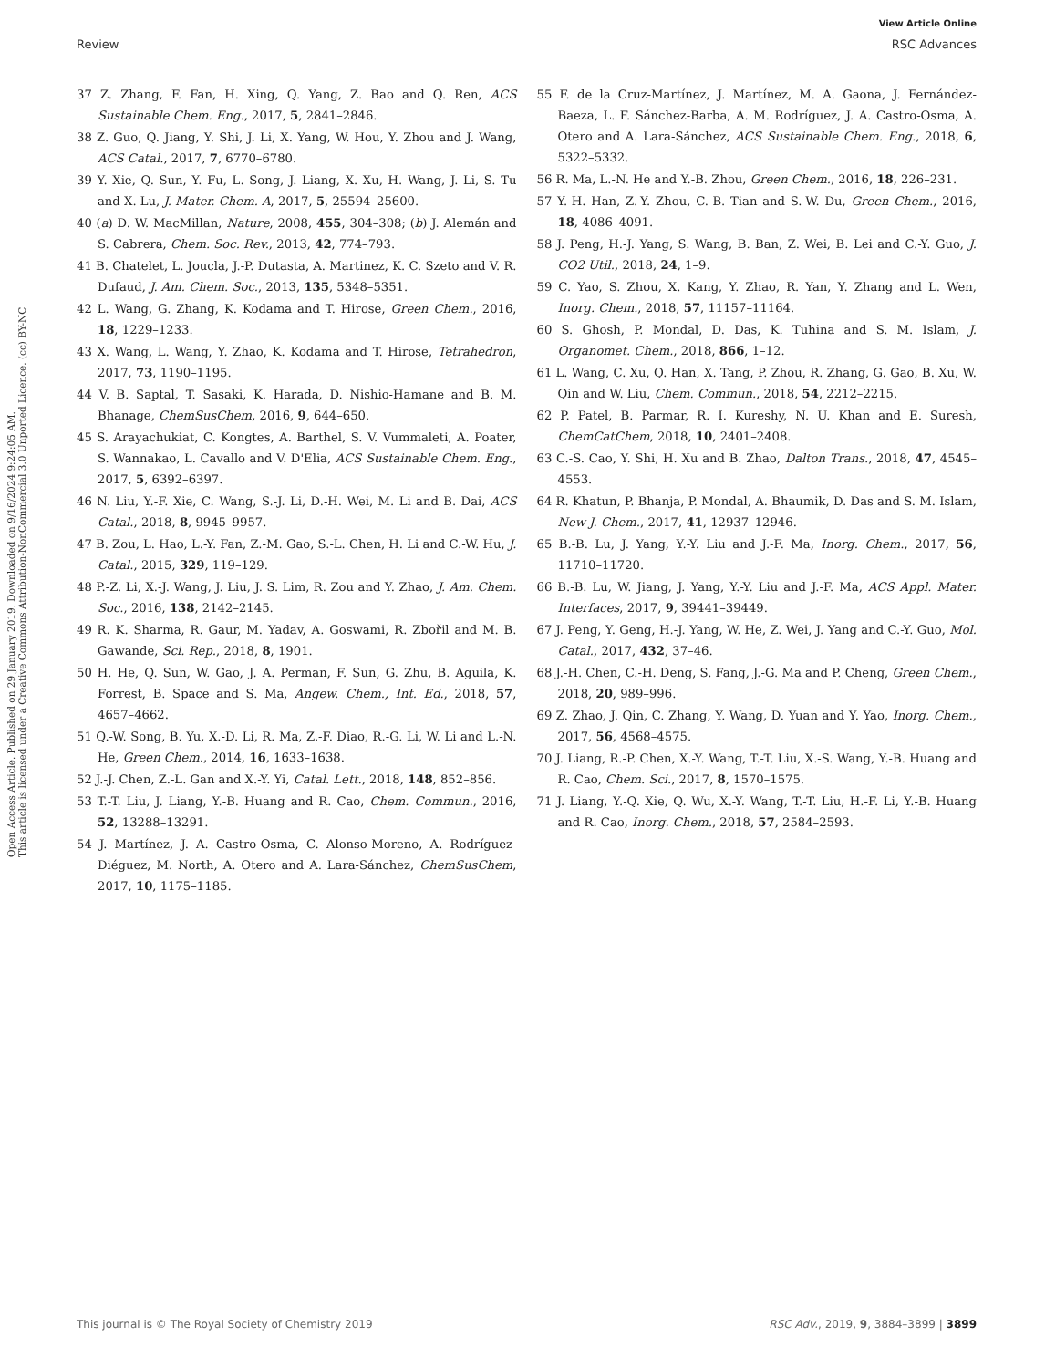View Article Online
Review RSC Advances
Open Access Article. Published on 29 January 2019. Downloaded on 9/16/2024 9:24:05 AM.
This article is licensed under a Creative Commons Attribution-NonCommercial 3.0 Unported Licence. (cc) BY-NC
37 Z. Zhang, F. Fan, H. Xing, Q. Yang, Z. Bao and Q. Ren, ACS Sustainable Chem. Eng., 2017, 5, 2841–2846.
38 Z. Guo, Q. Jiang, Y. Shi, J. Li, X. Yang, W. Hou, Y. Zhou and J. Wang, ACS Catal., 2017, 7, 6770–6780.
39 Y. Xie, Q. Sun, Y. Fu, L. Song, J. Liang, X. Xu, H. Wang, J. Li, S. Tu and X. Lu, J. Mater. Chem. A, 2017, 5, 25594–25600.
40 (a) D. W. MacMillan, Nature, 2008, 455, 304–308; (b) J. Alemán and S. Cabrera, Chem. Soc. Rev., 2013, 42, 774–793.
41 B. Chatelet, L. Joucla, J.-P. Dutasta, A. Martinez, K. C. Szeto and V. R. Dufaud, J. Am. Chem. Soc., 2013, 135, 5348–5351.
42 L. Wang, G. Zhang, K. Kodama and T. Hirose, Green Chem., 2016, 18, 1229–1233.
43 X. Wang, L. Wang, Y. Zhao, K. Kodama and T. Hirose, Tetrahedron, 2017, 73, 1190–1195.
44 V. B. Saptal, T. Sasaki, K. Harada, D. Nishio-Hamane and B. M. Bhanage, ChemSusChem, 2016, 9, 644–650.
45 S. Arayachukiat, C. Kongtes, A. Barthel, S. V. Vummaleti, A. Poater, S. Wannakao, L. Cavallo and V. D'Elia, ACS Sustainable Chem. Eng., 2017, 5, 6392–6397.
46 N. Liu, Y.-F. Xie, C. Wang, S.-J. Li, D.-H. Wei, M. Li and B. Dai, ACS Catal., 2018, 8, 9945–9957.
47 B. Zou, L. Hao, L.-Y. Fan, Z.-M. Gao, S.-L. Chen, H. Li and C.-W. Hu, J. Catal., 2015, 329, 119–129.
48 P.-Z. Li, X.-J. Wang, J. Liu, J. S. Lim, R. Zou and Y. Zhao, J. Am. Chem. Soc., 2016, 138, 2142–2145.
49 R. K. Sharma, R. Gaur, M. Yadav, A. Goswami, R. Zbořil and M. B. Gawande, Sci. Rep., 2018, 8, 1901.
50 H. He, Q. Sun, W. Gao, J. A. Perman, F. Sun, G. Zhu, B. Aguila, K. Forrest, B. Space and S. Ma, Angew. Chem., Int. Ed., 2018, 57, 4657–4662.
51 Q.-W. Song, B. Yu, X.-D. Li, R. Ma, Z.-F. Diao, R.-G. Li, W. Li and L.-N. He, Green Chem., 2014, 16, 1633–1638.
52 J.-J. Chen, Z.-L. Gan and X.-Y. Yi, Catal. Lett., 2018, 148, 852–856.
53 T.-T. Liu, J. Liang, Y.-B. Huang and R. Cao, Chem. Commun., 2016, 52, 13288–13291.
54 J. Martínez, J. A. Castro-Osma, C. Alonso-Moreno, A. Rodríguez-Diéguez, M. North, A. Otero and A. Lara-Sánchez, ChemSusChem, 2017, 10, 1175–1185.
55 F. de la Cruz-Martínez, J. Martínez, M. A. Gaona, J. Fernández-Baeza, L. F. Sánchez-Barba, A. M. Rodríguez, J. A. Castro-Osma, A. Otero and A. Lara-Sánchez, ACS Sustainable Chem. Eng., 2018, 6, 5322–5332.
56 R. Ma, L.-N. He and Y.-B. Zhou, Green Chem., 2016, 18, 226–231.
57 Y.-H. Han, Z.-Y. Zhou, C.-B. Tian and S.-W. Du, Green Chem., 2016, 18, 4086–4091.
58 J. Peng, H.-J. Yang, S. Wang, B. Ban, Z. Wei, B. Lei and C.-Y. Guo, J. CO2 Util., 2018, 24, 1–9.
59 C. Yao, S. Zhou, X. Kang, Y. Zhao, R. Yan, Y. Zhang and L. Wen, Inorg. Chem., 2018, 57, 11157–11164.
60 S. Ghosh, P. Mondal, D. Das, K. Tuhina and S. M. Islam, J. Organomet. Chem., 2018, 866, 1–12.
61 L. Wang, C. Xu, Q. Han, X. Tang, P. Zhou, R. Zhang, G. Gao, B. Xu, W. Qin and W. Liu, Chem. Commun., 2018, 54, 2212–2215.
62 P. Patel, B. Parmar, R. I. Kureshy, N. U. Khan and E. Suresh, ChemCatChem, 2018, 10, 2401–2408.
63 C.-S. Cao, Y. Shi, H. Xu and B. Zhao, Dalton Trans., 2018, 47, 4545–4553.
64 R. Khatun, P. Bhanja, P. Mondal, A. Bhaumik, D. Das and S. M. Islam, New J. Chem., 2017, 41, 12937–12946.
65 B.-B. Lu, J. Yang, Y.-Y. Liu and J.-F. Ma, Inorg. Chem., 2017, 56, 11710–11720.
66 B.-B. Lu, W. Jiang, J. Yang, Y.-Y. Liu and J.-F. Ma, ACS Appl. Mater. Interfaces, 2017, 9, 39441–39449.
67 J. Peng, Y. Geng, H.-J. Yang, W. He, Z. Wei, J. Yang and C.-Y. Guo, Mol. Catal., 2017, 432, 37–46.
68 J.-H. Chen, C.-H. Deng, S. Fang, J.-G. Ma and P. Cheng, Green Chem., 2018, 20, 989–996.
69 Z. Zhao, J. Qin, C. Zhang, Y. Wang, D. Yuan and Y. Yao, Inorg. Chem., 2017, 56, 4568–4575.
70 J. Liang, R.-P. Chen, X.-Y. Wang, T.-T. Liu, X.-S. Wang, Y.-B. Huang and R. Cao, Chem. Sci., 2017, 8, 1570–1575.
71 J. Liang, Y.-Q. Xie, Q. Wu, X.-Y. Wang, T.-T. Liu, H.-F. Li, Y.-B. Huang and R. Cao, Inorg. Chem., 2018, 57, 2584–2593.
This journal is © The Royal Society of Chemistry 2019 RSC Adv., 2019, 9, 3884–3899 | 3899